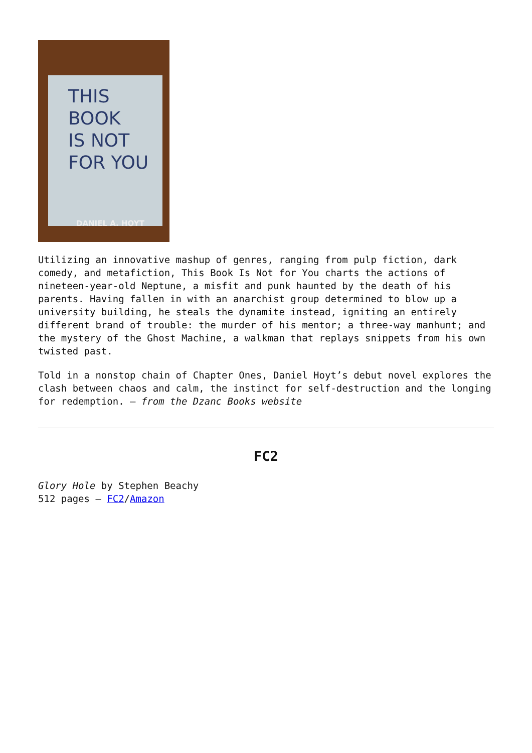THIS
BOOK
IS NOT
FOR YOU
DANIEL A. HOYT
Utilizing an innovative mashup of genres, ranging from pulp fiction, dark comedy, and metafiction, This Book Is Not for You charts the actions of nineteen-year-old Neptune, a misfit and punk haunted by the death of his parents. Having fallen in with an anarchist group determined to blow up a university building, he steals the dynamite instead, igniting an entirely different brand of trouble: the murder of his mentor; a three-way manhunt; and the mystery of the Ghost Machine, a walkman that replays snippets from his own twisted past.
Told in a nonstop chain of Chapter Ones, Daniel Hoyt’s debut novel explores the clash between chaos and calm, the instinct for self-destruction and the longing for redemption. – from the Dzanc Books website
FC2
Glory Hole by Stephen Beachy
512 pages – FC2/Amazon